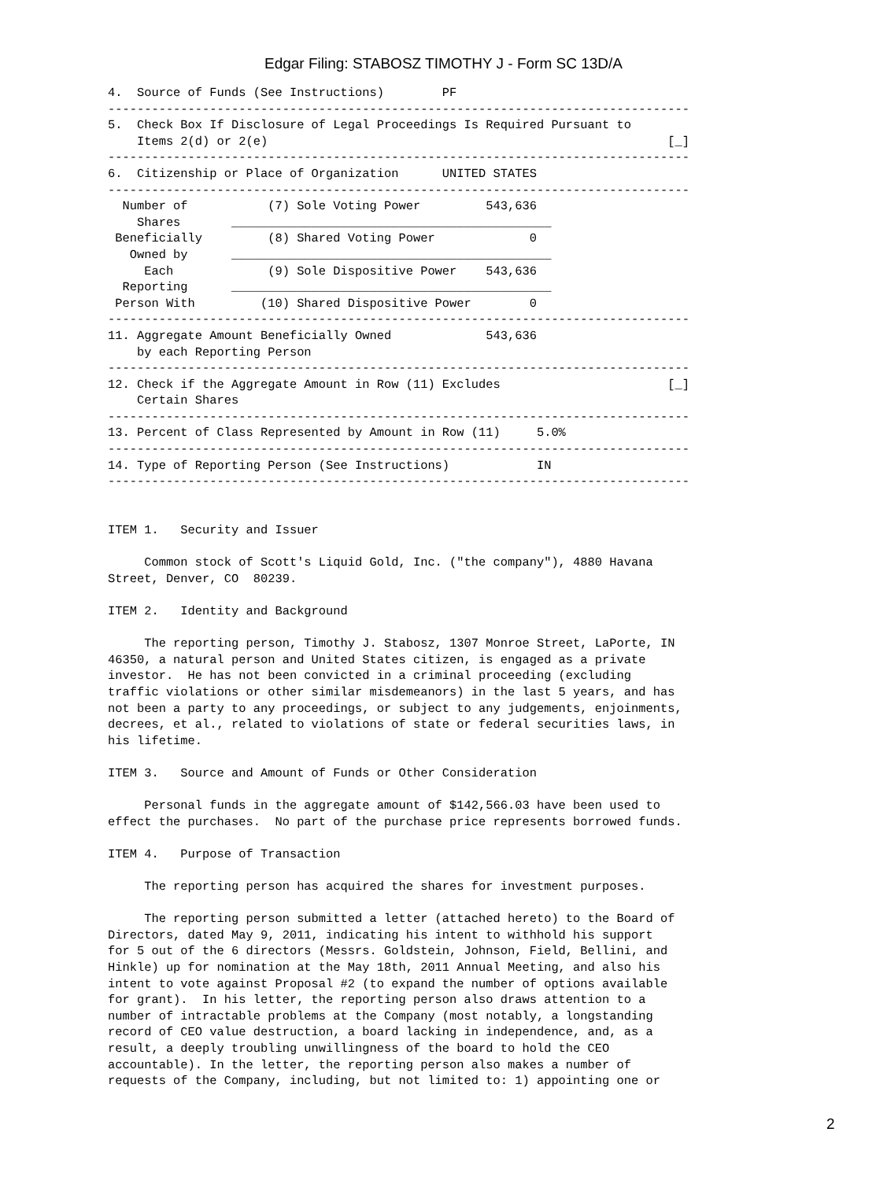Edgar Filing: STABOSZ TIMOTHY J - Form SC 13D/A
4.  Source of Funds (See Instructions)        PF
--------------------------------------------------------------------------------
5.  Check Box If Disclosure of Legal Proceedings Is Required Pursuant to
    Items 2(d) or 2(e)                                                       [_]
--------------------------------------------------------------------------------
6.  Citizenship or Place of Organization      UNITED STATES
--------------------------------------------------------------------------------
  Number of           (7) Sole Voting Power         543,636
    Shares       ____________________________________________
 Beneficially         (8) Shared Voting Power             0
   Owned by      ____________________________________________
     Each             (9) Sole Dispositive Power    543,636
  Reporting      ____________________________________________
 Person With         (10) Shared Dispositive Power        0
--------------------------------------------------------------------------------
11. Aggregate Amount Beneficially Owned             543,636
    by each Reporting Person
--------------------------------------------------------------------------------
12. Check if the Aggregate Amount in Row (11) Excludes                       [_]
    Certain Shares
--------------------------------------------------------------------------------
13. Percent of Class Represented by Amount in Row (11)     5.0%
--------------------------------------------------------------------------------
14. Type of Reporting Person (See Instructions)            IN
--------------------------------------------------------------------------------


ITEM 1.   Security and Issuer

     Common stock of Scott's Liquid Gold, Inc. ("the company"), 4880 Havana
Street, Denver, CO  80239.

ITEM 2.   Identity and Background

     The reporting person, Timothy J. Stabosz, 1307 Monroe Street, LaPorte, IN
46350, a natural person and United States citizen, is engaged as a private
investor.  He has not been convicted in a criminal proceeding (excluding
traffic violations or other similar misdemeanors) in the last 5 years, and has
not been a party to any proceedings, or subject to any judgements, enjoinments,
decrees, et al., related to violations of state or federal securities laws, in
his lifetime.

ITEM 3.   Source and Amount of Funds or Other Consideration

     Personal funds in the aggregate amount of $142,566.03 have been used to
effect the purchases.  No part of the purchase price represents borrowed funds.

ITEM 4.   Purpose of Transaction

     The reporting person has acquired the shares for investment purposes.

     The reporting person submitted a letter (attached hereto) to the Board of
Directors, dated May 9, 2011, indicating his intent to withhold his support
for 5 out of the 6 directors (Messrs. Goldstein, Johnson, Field, Bellini, and
Hinkle) up for nomination at the May 18th, 2011 Annual Meeting, and also his
intent to vote against Proposal #2 (to expand the number of options available
for grant).  In his letter, the reporting person also draws attention to a
number of intractable problems at the Company (most notably, a longstanding
record of CEO value destruction, a board lacking in independence, and, as a
result, a deeply troubling unwillingness of the board to hold the CEO
accountable). In the letter, the reporting person also makes a number of
requests of the Company, including, but not limited to: 1) appointing one or
2